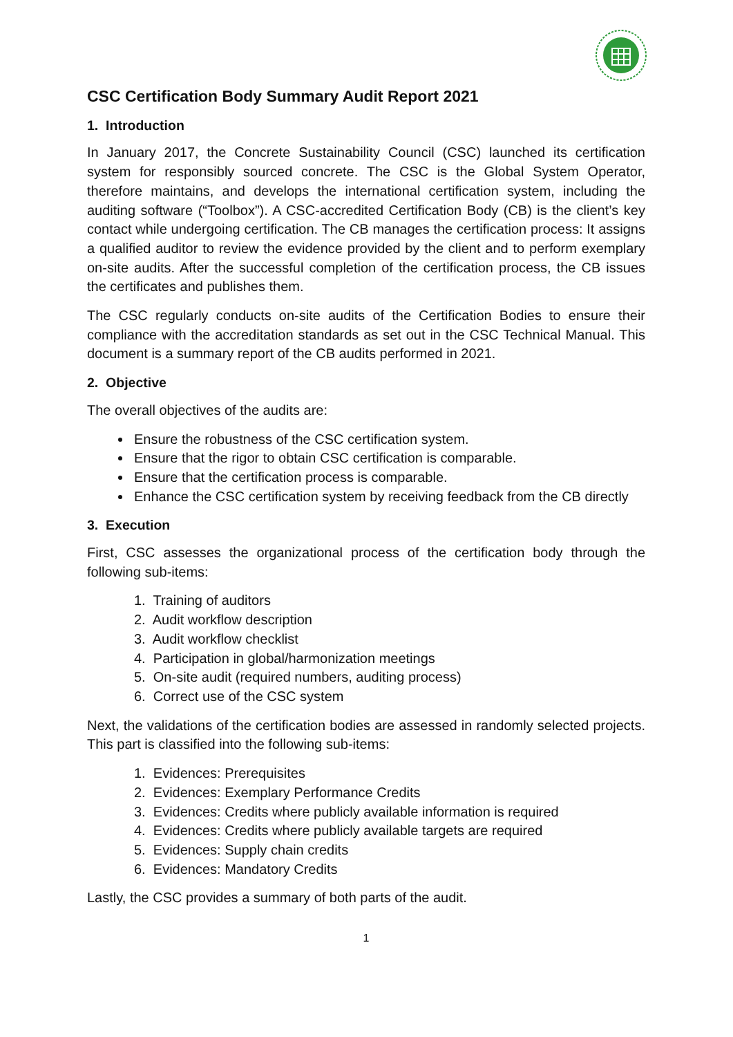CSC Certification Body Summary Audit Report 2021
1. Introduction
In January 2017, the Concrete Sustainability Council (CSC) launched its certification system for responsibly sourced concrete. The CSC is the Global System Operator, therefore maintains, and develops the international certification system, including the auditing software (“Toolbox”). A CSC-accredited Certification Body (CB) is the client’s key contact while undergoing certification. The CB manages the certification process: It assigns a qualified auditor to review the evidence provided by the client and to perform exemplary on-site audits. After the successful completion of the certification process, the CB issues the certificates and publishes them.
The CSC regularly conducts on-site audits of the Certification Bodies to ensure their compliance with the accreditation standards as set out in the CSC Technical Manual. This document is a summary report of the CB audits performed in 2021.
2. Objective
The overall objectives of the audits are:
Ensure the robustness of the CSC certification system.
Ensure that the rigor to obtain CSC certification is comparable.
Ensure that the certification process is comparable.
Enhance the CSC certification system by receiving feedback from the CB directly
3. Execution
First, CSC assesses the organizational process of the certification body through the following sub-items:
1. Training of auditors
2. Audit workflow description
3. Audit workflow checklist
4. Participation in global/harmonization meetings
5. On-site audit (required numbers, auditing process)
6. Correct use of the CSC system
Next, the validations of the certification bodies are assessed in randomly selected projects. This part is classified into the following sub-items:
1. Evidences: Prerequisites
2. Evidences: Exemplary Performance Credits
3. Evidences: Credits where publicly available information is required
4. Evidences: Credits where publicly available targets are required
5. Evidences: Supply chain credits
6. Evidences: Mandatory Credits
Lastly, the CSC provides a summary of both parts of the audit.
1